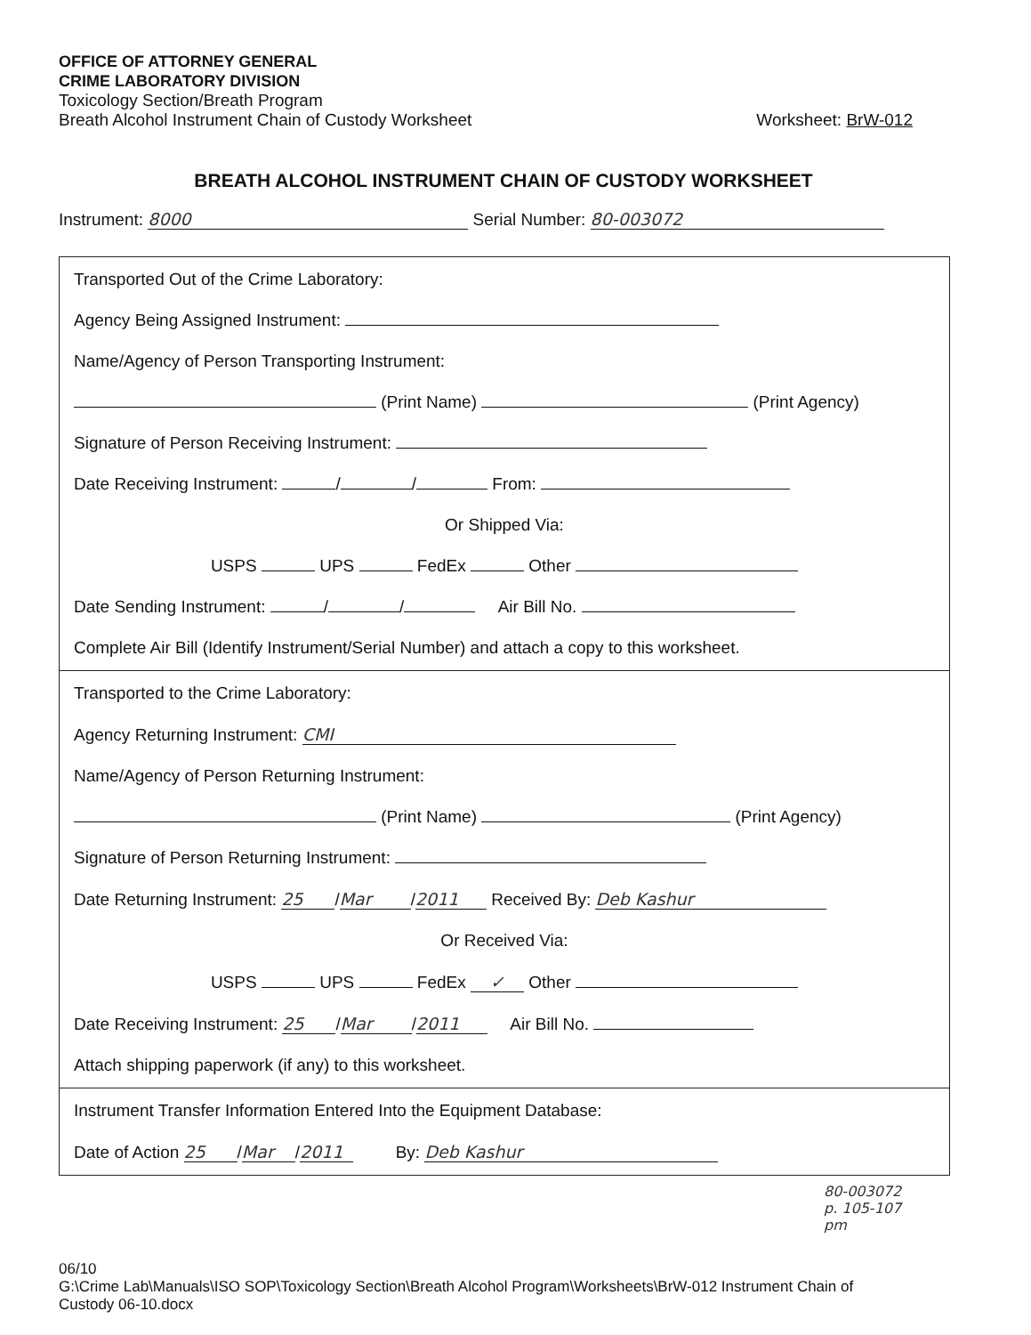OFFICE OF ATTORNEY GENERAL
CRIME LABORATORY DIVISION
Toxicology Section/Breath Program
Breath Alcohol Instrument Chain of Custody Worksheet
Worksheet: BrW-012
BREATH ALCOHOL INSTRUMENT CHAIN OF CUSTODY WORKSHEET
Instrument: 8000 Serial Number: 80-003072
Transported Out of the Crime Laboratory:
Agency Being Assigned Instrument:
Name/Agency of Person Transporting Instrument:
(Print Name) (Print Agency)
Signature of Person Receiving Instrument:
Date Receiving Instrument: / / From:
Or Shipped Via:
USPS UPS FedEx Other
Date Sending Instrument: / / Air Bill No.
Complete Air Bill (Identify Instrument/Serial Number) and attach a copy to this worksheet.
Transported to the Crime Laboratory:
Agency Returning Instrument: CMI
Name/Agency of Person Returning Instrument:
(Print Name) (Print Agency)
Signature of Person Returning Instrument:
Date Returning Instrument: 25 / Mar / 2011 Received By: Deb Kashur
Or Received Via:
USPS UPS FedEx ✓ Other
Date Receiving Instrument: 25 / Mar / 2011 Air Bill No.
Attach shipping paperwork (if any) to this worksheet.
Instrument Transfer Information Entered Into the Equipment Database:
Date of Action 25 / Mar / 2011 By: Deb Kashur
80-003072
p. 105-107
pm
06/10
G:\Crime Lab\Manuals\ISO SOP\Toxicology Section\Breath Alcohol Program\Worksheets\BrW-012 Instrument Chain of
Custody 06-10.docx